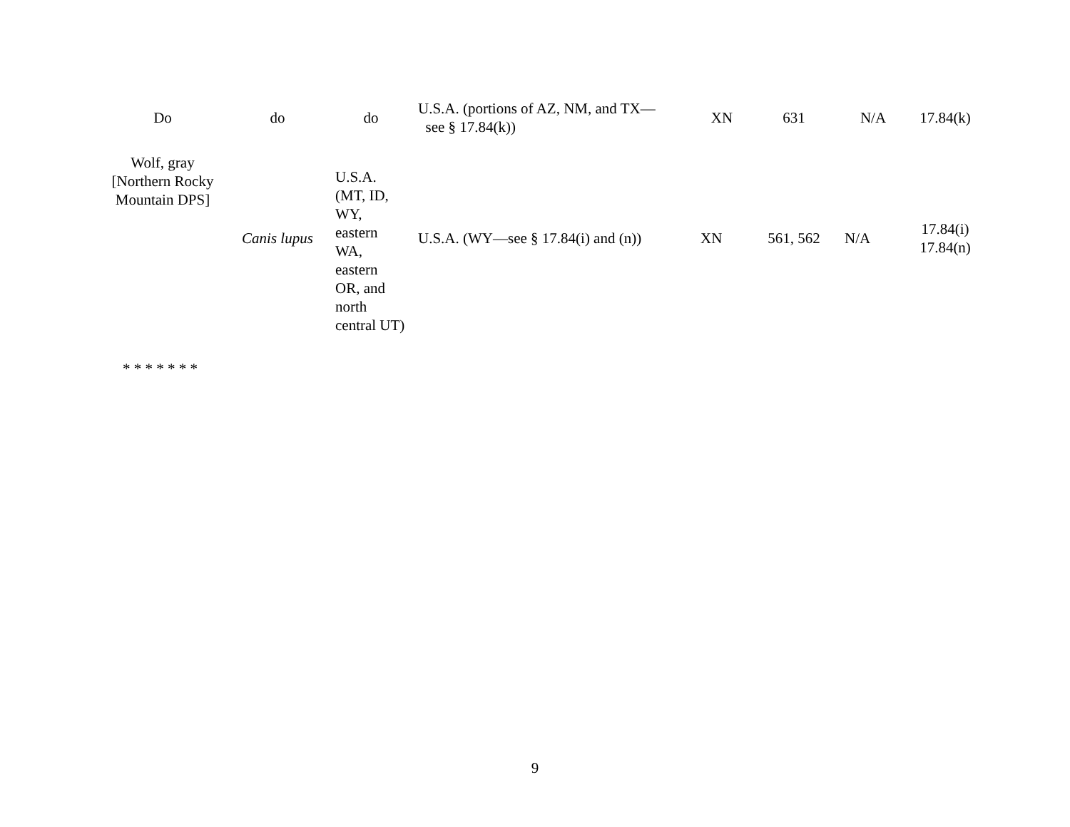| Do | do | do | U.S.A. (portions of AZ, NM, and TX— see § 17.84(k)) | XN | 631 | N/A | 17.84(k) |
| Wolf, gray [Northern Rocky Mountain DPS] | Canis lupus | U.S.A. (MT, ID, WY, eastern WA, eastern OR, and north central UT) | U.S.A. (WY—see § 17.84(i) and (n)) | XN | 561, 562 | N/A | 17.84(i) 17.84(n) |
* * * * * * *
9